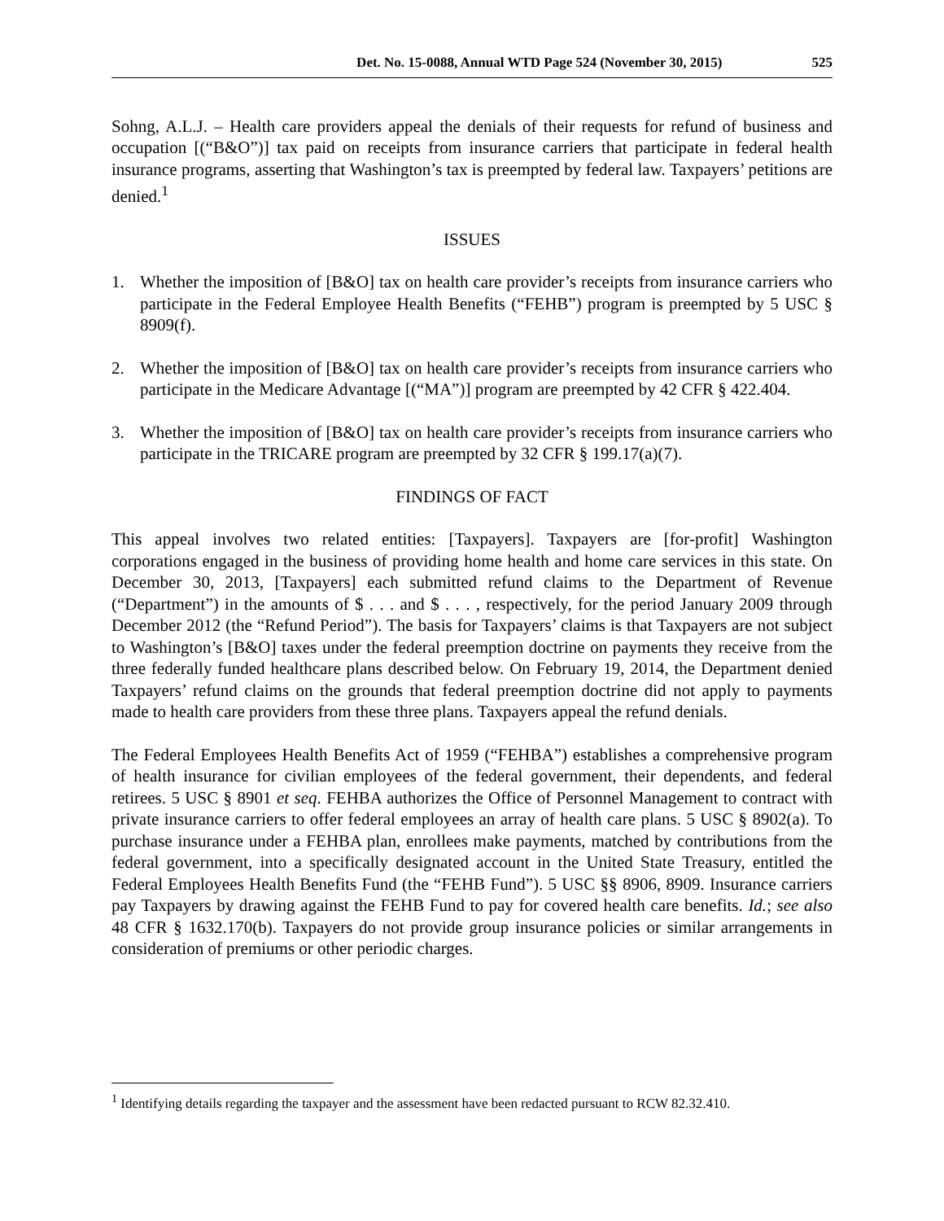Det. No. 15-0088, Annual WTD Page 524 (November 30, 2015) 525
Sohng, A.L.J. – Health care providers appeal the denials of their requests for refund of business and occupation [(“B&O”)] tax paid on receipts from insurance carriers that participate in federal health insurance programs, asserting that Washington’s tax is preempted by federal law. Taxpayers’ petitions are denied.<sup>1</sup>
ISSUES
1. Whether the imposition of [B&O] tax on health care provider’s receipts from insurance carriers who participate in the Federal Employee Health Benefits (“FEHB”) program is preempted by 5 USC § 8909(f).
2. Whether the imposition of [B&O] tax on health care provider’s receipts from insurance carriers who participate in the Medicare Advantage [(“MA”)] program are preempted by 42 CFR § 422.404.
3. Whether the imposition of [B&O] tax on health care provider’s receipts from insurance carriers who participate in the TRICARE program are preempted by 32 CFR § 199.17(a)(7).
FINDINGS OF FACT
This appeal involves two related entities: [Taxpayers]. Taxpayers are [for-profit] Washington corporations engaged in the business of providing home health and home care services in this state. On December 30, 2013, [Taxpayers] each submitted refund claims to the Department of Revenue (“Department”) in the amounts of $ . . . and $ . . . , respectively, for the period January 2009 through December 2012 (the “Refund Period”). The basis for Taxpayers’ claims is that Taxpayers are not subject to Washington’s [B&O] taxes under the federal preemption doctrine on payments they receive from the three federally funded healthcare plans described below. On February 19, 2014, the Department denied Taxpayers’ refund claims on the grounds that federal preemption doctrine did not apply to payments made to health care providers from these three plans. Taxpayers appeal the refund denials.
The Federal Employees Health Benefits Act of 1959 (“FEHBA”) establishes a comprehensive program of health insurance for civilian employees of the federal government, their dependents, and federal retirees. 5 USC § 8901 et seq. FEHBA authorizes the Office of Personnel Management to contract with private insurance carriers to offer federal employees an array of health care plans. 5 USC § 8902(a). To purchase insurance under a FEHBA plan, enrollees make payments, matched by contributions from the federal government, into a specifically designated account in the United State Treasury, entitled the Federal Employees Health Benefits Fund (the “FEHB Fund”). 5 USC §§ 8906, 8909. Insurance carriers pay Taxpayers by drawing against the FEHB Fund to pay for covered health care benefits. Id.; see also 48 CFR § 1632.170(b). Taxpayers do not provide group insurance policies or similar arrangements in consideration of premiums or other periodic charges.
<sup>1</sup> Identifying details regarding the taxpayer and the assessment have been redacted pursuant to RCW 82.32.410.